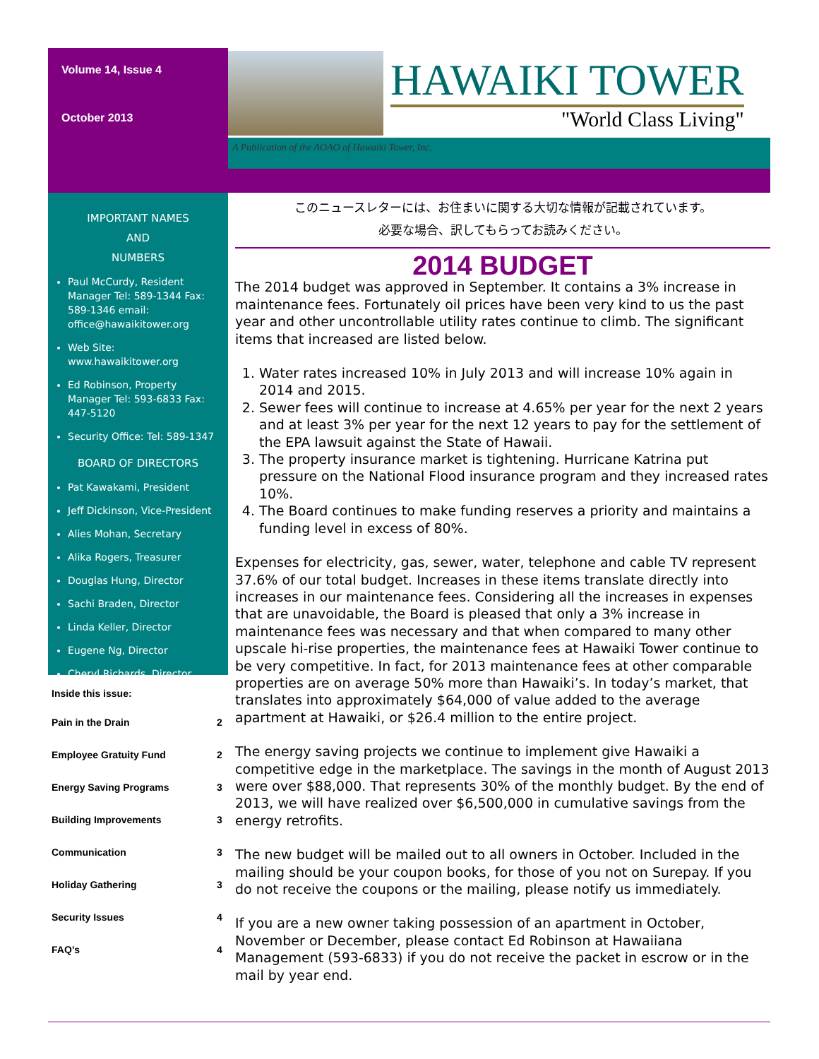Volume 14, Issue 4
October 2013
HAWAIKI TOWER
"World Class Living"
A Publication of the AOAO of Hawaiki Tower, Inc.
IMPORTANT NAMES
AND
NUMBERS
Paul McCurdy, Resident Manager Tel: 589-1344 Fax: 589-1346 email: office@hawaikitower.org
Web Site: www.hawaikitower.org
Ed Robinson, Property Manager Tel: 593-6833 Fax: 447-5120
Security Office: Tel: 589-1347
BOARD OF DIRECTORS
Pat Kawakami, President
Jeff Dickinson, Vice-President
Alies Mohan, Secretary
Alika Rogers, Treasurer
Douglas Hung, Director
Sachi Braden, Director
Linda Keller, Director
Eugene Ng, Director
Cheryl Richards, Director
Inside this issue:
| Pain in the Drain | 2 |
| Employee Gratuity Fund | 2 |
| Energy Saving Programs | 3 |
| Building Improvements | 3 |
| Communication | 3 |
| Holiday Gathering | 3 |
| Security Issues | 4 |
| FAQ’s | 4 |
このニュースレターには、お住まいに関する大切な情報が記載されています。
必要な場合、訳してもらってお読みください。
2014 BUDGET
The 2014 budget was approved in September. It contains a 3% increase in maintenance fees. Fortunately oil prices have been very kind to us the past year and other uncontrollable utility rates continue to climb. The significant items that increased are listed below.
1. Water rates increased 10% in July 2013 and will increase 10% again in 2014 and 2015.
2. Sewer fees will continue to increase at 4.65% per year for the next 2 years and at least 3% per year for the next 12 years to pay for the settlement of the EPA lawsuit against the State of Hawaii.
3. The property insurance market is tightening. Hurricane Katrina put pressure on the National Flood insurance program and they increased rates 10%.
4. The Board continues to make funding reserves a priority and maintains a funding level in excess of 80%.
Expenses for electricity, gas, sewer, water, telephone and cable TV represent 37.6% of our total budget. Increases in these items translate directly into increases in our maintenance fees. Considering all the increases in expenses that are unavoidable, the Board is pleased that only a 3% increase in maintenance fees was necessary and that when compared to many other upscale hi-rise properties, the maintenance fees at Hawaiki Tower continue to be very competitive. In fact, for 2013 maintenance fees at other comparable properties are on average 50% more than Hawaiki’s. In today’s market, that translates into approximately $64,000 of value added to the average apartment at Hawaiki, or $26.4 million to the entire project.
The energy saving projects we continue to implement give Hawaiki a competitive edge in the marketplace. The savings in the month of August 2013 were over $88,000. That represents 30% of the monthly budget. By the end of 2013, we will have realized over $6,500,000 in cumulative savings from the energy retrofits.
The new budget will be mailed out to all owners in October. Included in the mailing should be your coupon books, for those of you not on Surepay. If you do not receive the coupons or the mailing, please notify us immediately.
If you are a new owner taking possession of an apartment in October, November or December, please contact Ed Robinson at Hawaiiana Management (593-6833) if you do not receive the packet in escrow or in the mail by year end.